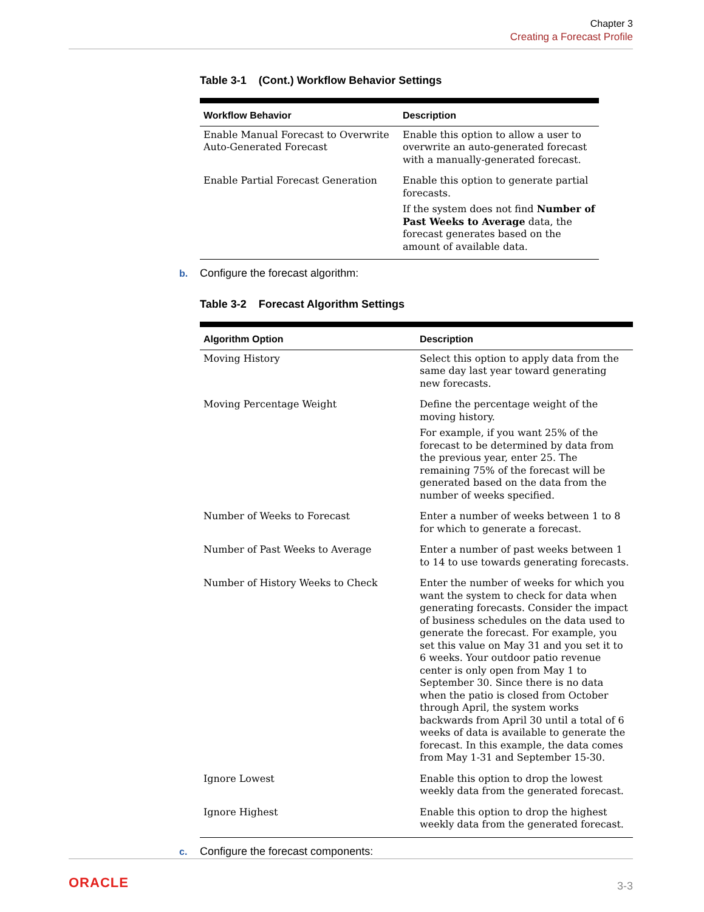Chapter 3
Creating a Forecast Profile
Table 3-1 (Cont.) Workflow Behavior Settings
| Workflow Behavior | Description |
| --- | --- |
| Enable Manual Forecast to Overwrite Auto-Generated Forecast | Enable this option to allow a user to overwrite an auto-generated forecast with a manually-generated forecast. |
| Enable Partial Forecast Generation | Enable this option to generate partial forecasts. If the system does not find Number of Past Weeks to Average data, the forecast generates based on the amount of available data. |
b. Configure the forecast algorithm:
Table 3-2 Forecast Algorithm Settings
| Algorithm Option | Description |
| --- | --- |
| Moving History | Select this option to apply data from the same day last year toward generating new forecasts. |
| Moving Percentage Weight | Define the percentage weight of the moving history. For example, if you want 25% of the forecast to be determined by data from the previous year, enter 25. The remaining 75% of the forecast will be generated based on the data from the number of weeks specified. |
| Number of Weeks to Forecast | Enter a number of weeks between 1 to 8 for which to generate a forecast. |
| Number of Past Weeks to Average | Enter a number of past weeks between 1 to 14 to use towards generating forecasts. |
| Number of History Weeks to Check | Enter the number of weeks for which you want the system to check for data when generating forecasts. Consider the impact of business schedules on the data used to generate the forecast. For example, you set this value on May 31 and you set it to 6 weeks. Your outdoor patio revenue center is only open from May 1 to September 30. Since there is no data when the patio is closed from October through April, the system works backwards from April 30 until a total of 6 weeks of data is available to generate the forecast. In this example, the data comes from May 1-31 and September 15-30. |
| Ignore Lowest | Enable this option to drop the lowest weekly data from the generated forecast. |
| Ignore Highest | Enable this option to drop the highest weekly data from the generated forecast. |
c. Configure the forecast components:
ORACLE 3-3